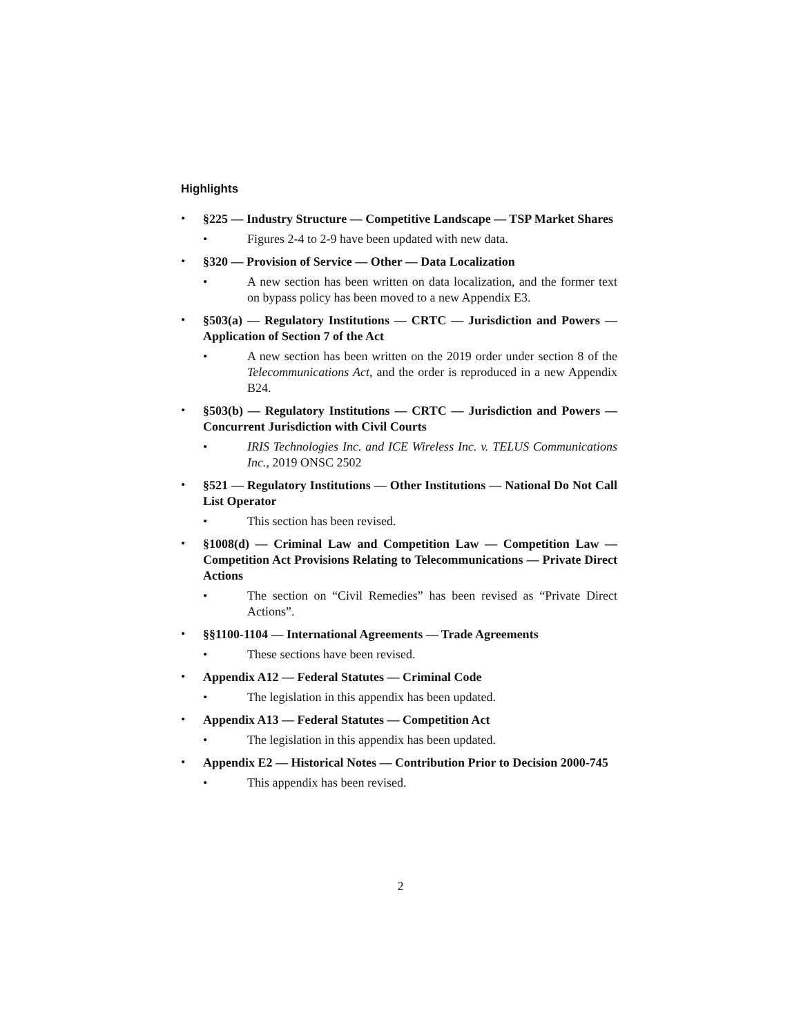Highlights
• §225 — Industry Structure — Competitive Landscape — TSP Market Shares
• Figures 2-4 to 2-9 have been updated with new data.
• §320 — Provision of Service — Other — Data Localization
• A new section has been written on data localization, and the former text on bypass policy has been moved to a new Appendix E3.
• §503(a) — Regulatory Institutions — CRTC — Jurisdiction and Powers — Application of Section 7 of the Act
• A new section has been written on the 2019 order under section 8 of the Telecommunications Act, and the order is reproduced in a new Appendix B24.
• §503(b) — Regulatory Institutions — CRTC — Jurisdiction and Powers — Concurrent Jurisdiction with Civil Courts
• IRIS Technologies Inc. and ICE Wireless Inc. v. TELUS Communications Inc., 2019 ONSC 2502
• §521 — Regulatory Institutions — Other Institutions — National Do Not Call List Operator
• This section has been revised.
• §1008(d) — Criminal Law and Competition Law — Competition Law — Competition Act Provisions Relating to Telecommunications — Private Direct Actions
• The section on “Civil Remedies” has been revised as “Private Direct Actions”.
• §§1100-1104 — International Agreements — Trade Agreements
• These sections have been revised.
• Appendix A12 — Federal Statutes — Criminal Code
• The legislation in this appendix has been updated.
• Appendix A13 — Federal Statutes — Competition Act
• The legislation in this appendix has been updated.
• Appendix E2 — Historical Notes — Contribution Prior to Decision 2000-745
• This appendix has been revised.
2